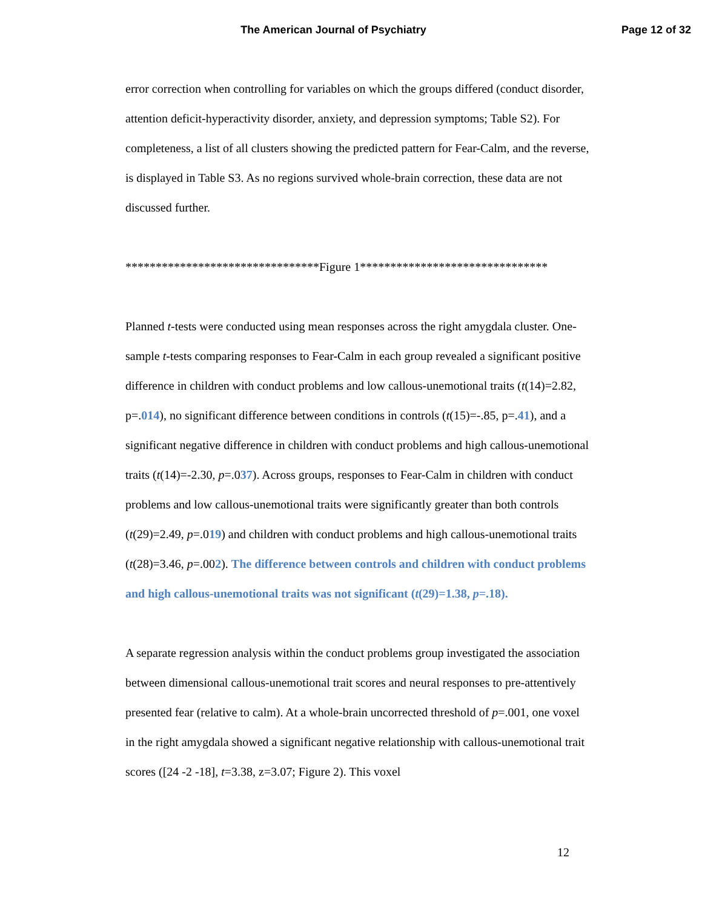The American Journal of Psychiatry
Page 12 of 32
error correction when controlling for variables on which the groups differed (conduct disorder, attention deficit-hyperactivity disorder, anxiety, and depression symptoms; Table S2). For completeness, a list of all clusters showing the predicted pattern for Fear-Calm, and the reverse, is displayed in Table S3. As no regions survived whole-brain correction, these data are not discussed further.
********************************Figure 1*******************************
Planned t-tests were conducted using mean responses across the right amygdala cluster. One-sample t-tests comparing responses to Fear-Calm in each group revealed a significant positive difference in children with conduct problems and low callous-unemotional traits (t(14)=2.82, p=.014), no significant difference between conditions in controls (t(15)=-.85, p=.41), and a significant negative difference in children with conduct problems and high callous-unemotional traits (t(14)=-2.30, p=.037). Across groups, responses to Fear-Calm in children with conduct problems and low callous-unemotional traits were significantly greater than both controls (t(29)=2.49, p=.019) and children with conduct problems and high callous-unemotional traits (t(28)=3.46, p=.002). The difference between controls and children with conduct problems and high callous-unemotional traits was not significant (t(29)=1.38, p=.18).
A separate regression analysis within the conduct problems group investigated the association between dimensional callous-unemotional trait scores and neural responses to pre-attentively presented fear (relative to calm). At a whole-brain uncorrected threshold of p=.001, one voxel in the right amygdala showed a significant negative relationship with callous-unemotional trait scores ([24 -2 -18], t=3.38, z=3.07; Figure 2). This voxel
12